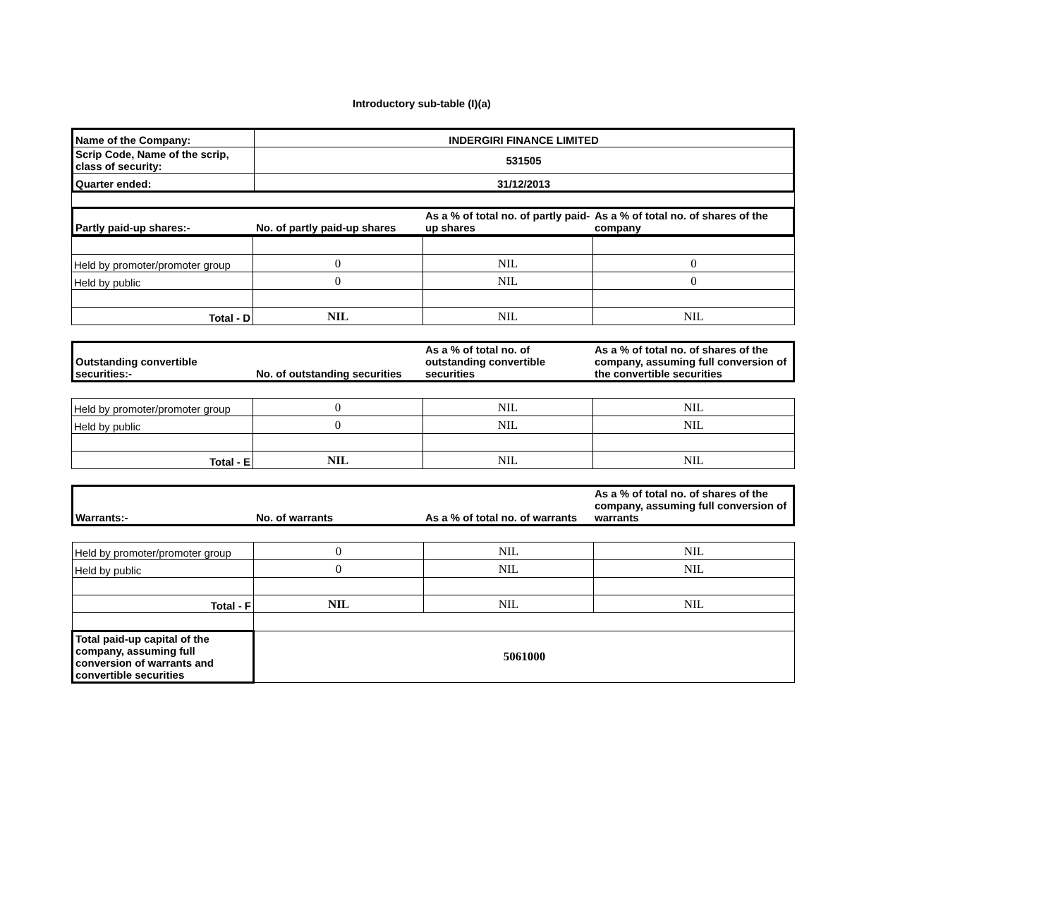Introductory sub-table (I)(a)
| Name of the Company: | INDERGIRI FINANCE LIMITED |
| Scrip Code, Name of the scrip, class of security: | 531505 |
| Quarter ended: | 31/12/2013 |
| Partly paid-up shares:- | No. of partly paid-up shares | As a % of total no. of partly paid-up shares | As a % of total no. of shares of the company |
| --- | --- | --- | --- |
| Held by promoter/promoter group | 0 | NIL | 0 |
| Held by public | 0 | NIL | 0 |
| Total - D | NIL | NIL | NIL |
| Outstanding convertible securities:- | No. of outstanding securities | As a % of total no. of outstanding convertible securities | As a % of total no. of shares of the company, assuming full conversion of the convertible securities |
| --- | --- | --- | --- |
| Held by promoter/promoter group | 0 | NIL | NIL |
| Held by public | 0 | NIL | NIL |
| Total - E | NIL | NIL | NIL |
| Warrants:- | No. of warrants | As a % of total no. of warrants | As a % of total no. of shares of the company, assuming full conversion of warrants |
| --- | --- | --- | --- |
| Held by promoter/promoter group | 0 | NIL | NIL |
| Held by public | 0 | NIL | NIL |
| Total - F | NIL | NIL | NIL |
| Total paid-up capital of the company, assuming full conversion of warrants and convertible securities | 5061000 | | |